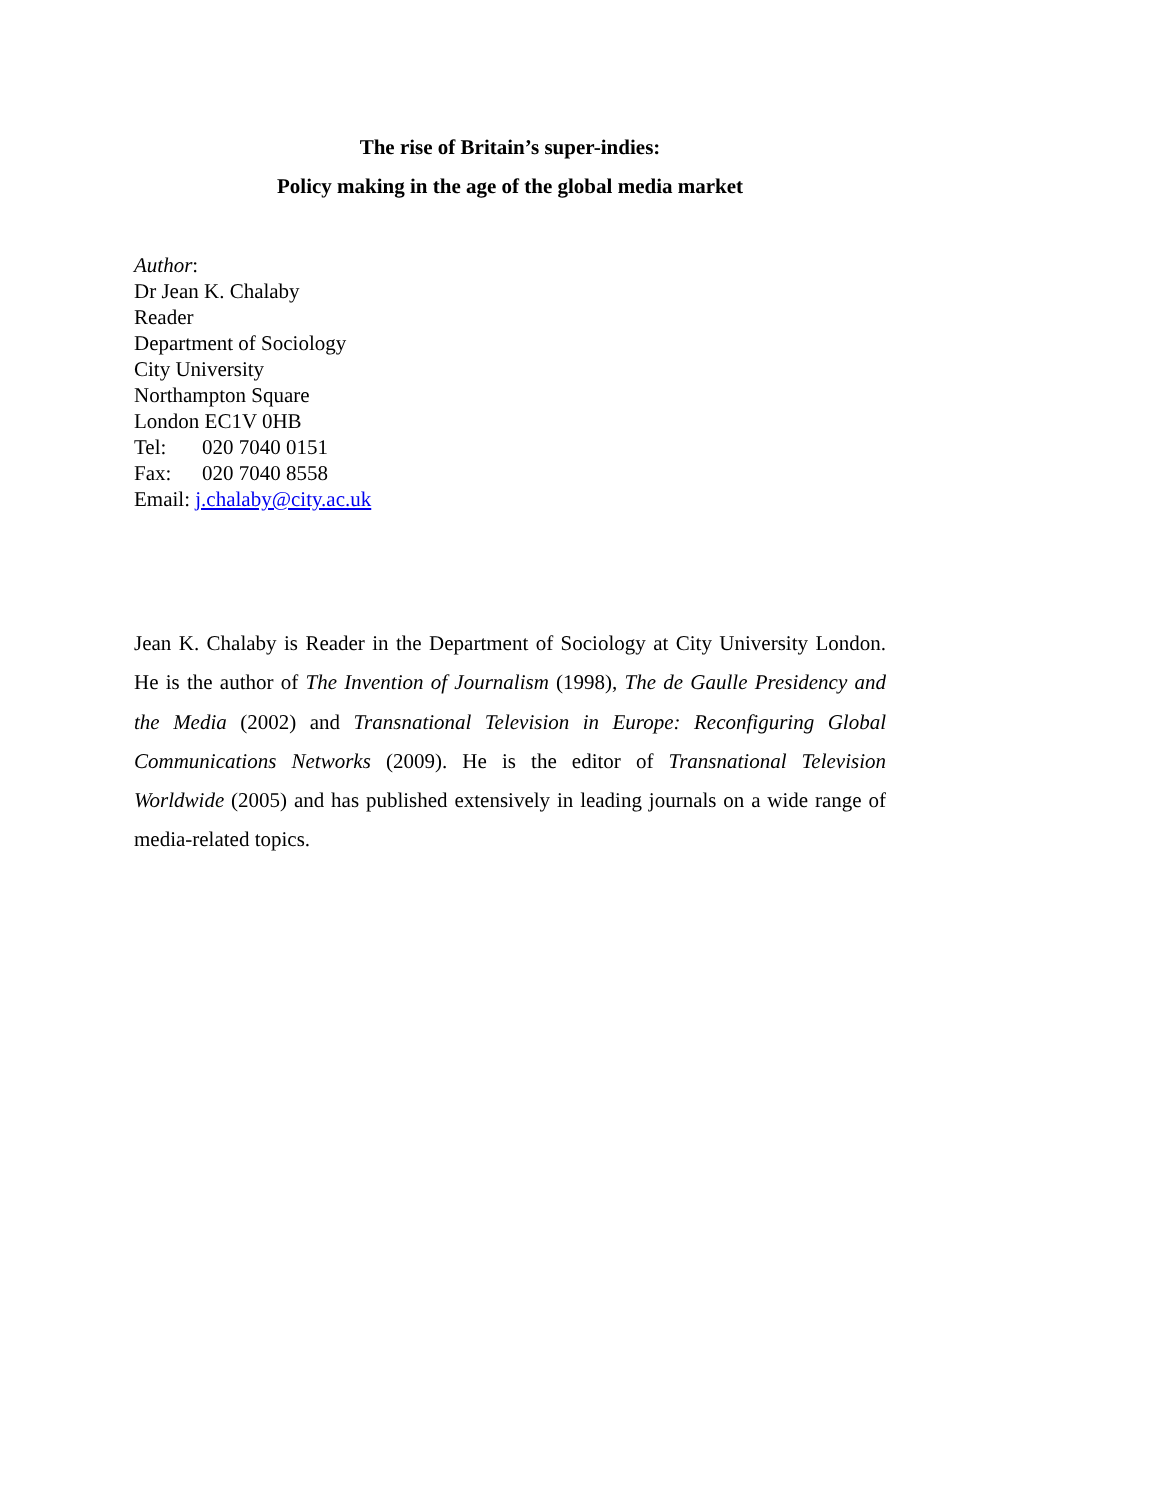The rise of Britain’s super-indies:
Policy making in the age of the global media market
Author:
Dr Jean K. Chalaby
Reader
Department of Sociology
City University
Northampton Square
London EC1V 0HB
Tel: 020 7040 0151
Fax: 020 7040 8558
Email: j.chalaby@city.ac.uk
Jean K. Chalaby is Reader in the Department of Sociology at City University London. He is the author of The Invention of Journalism (1998), The de Gaulle Presidency and the Media (2002) and Transnational Television in Europe: Reconfiguring Global Communications Networks (2009). He is the editor of Transnational Television Worldwide (2005) and has published extensively in leading journals on a wide range of media-related topics.